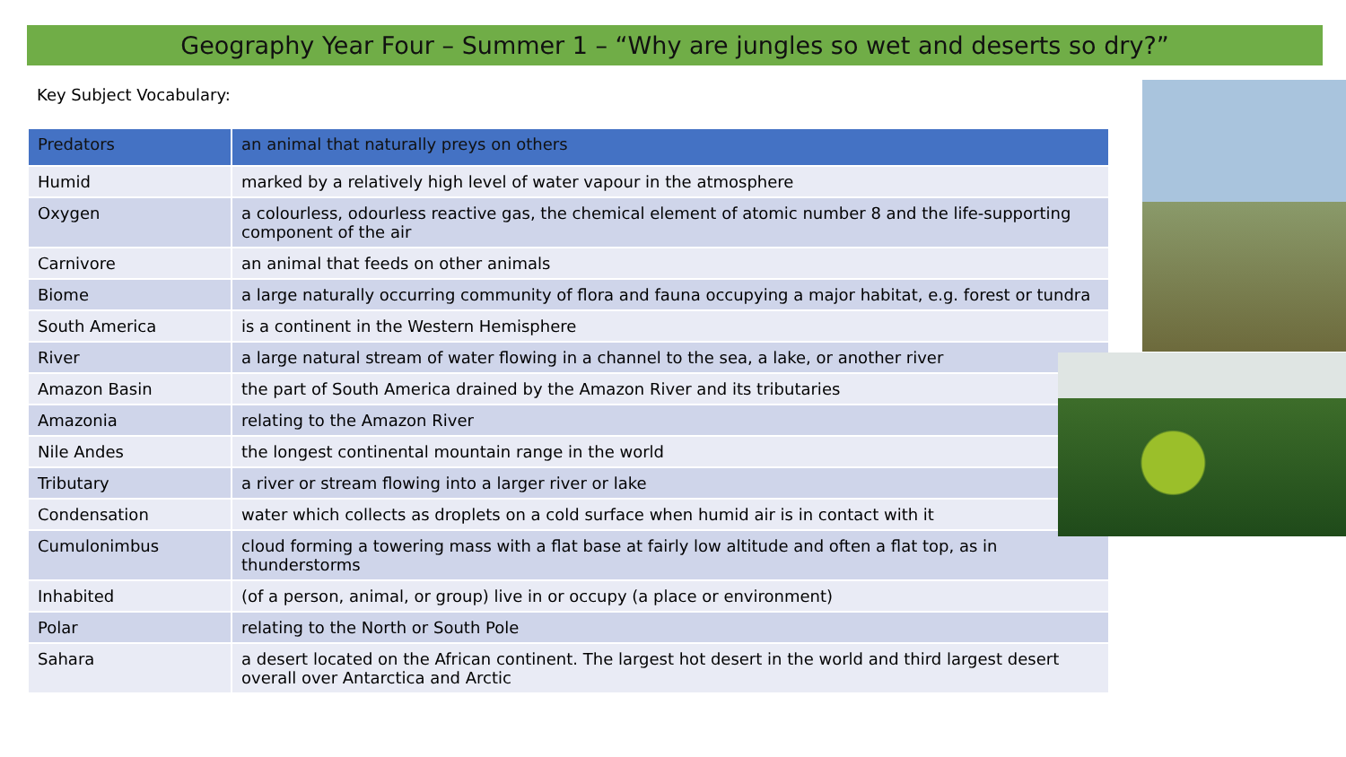Geography Year Four – Summer 1 – “Why are jungles so wet and deserts so dry?”
Key Subject Vocabulary:
| Predators | an animal that naturally preys on others |
| Humid | marked by a relatively high level of water vapour in the atmosphere |
| Oxygen | a colourless, odourless reactive gas, the chemical element of atomic number 8 and the life-supporting component of the air |
| Carnivore | an animal that feeds on other animals |
| Biome | a large naturally occurring community of flora and fauna occupying a major habitat, e.g. forest or tundra |
| South America | is a continent in the Western Hemisphere |
| River | a large natural stream of water flowing in a channel to the sea, a lake, or another river |
| Amazon Basin | the part of South America drained by the Amazon River and its tributaries |
| Amazonia | relating to the Amazon River |
| Nile Andes | the longest continental mountain range in the world |
| Tributary | a river or stream flowing into a larger river or lake |
| Condensation | water which collects as droplets on a cold surface when humid air is in contact with it |
| Cumulonimbus | cloud forming a towering mass with a flat base at fairly low altitude and often a flat top, as in thunderstorms |
| Inhabited | (of a person, animal, or group) live in or occupy (a place or environment) |
| Polar | relating to the North or South Pole |
| Sahara | a desert located on the African continent. The largest hot desert in the world and third largest desert overall over Antarctica and Arctic |